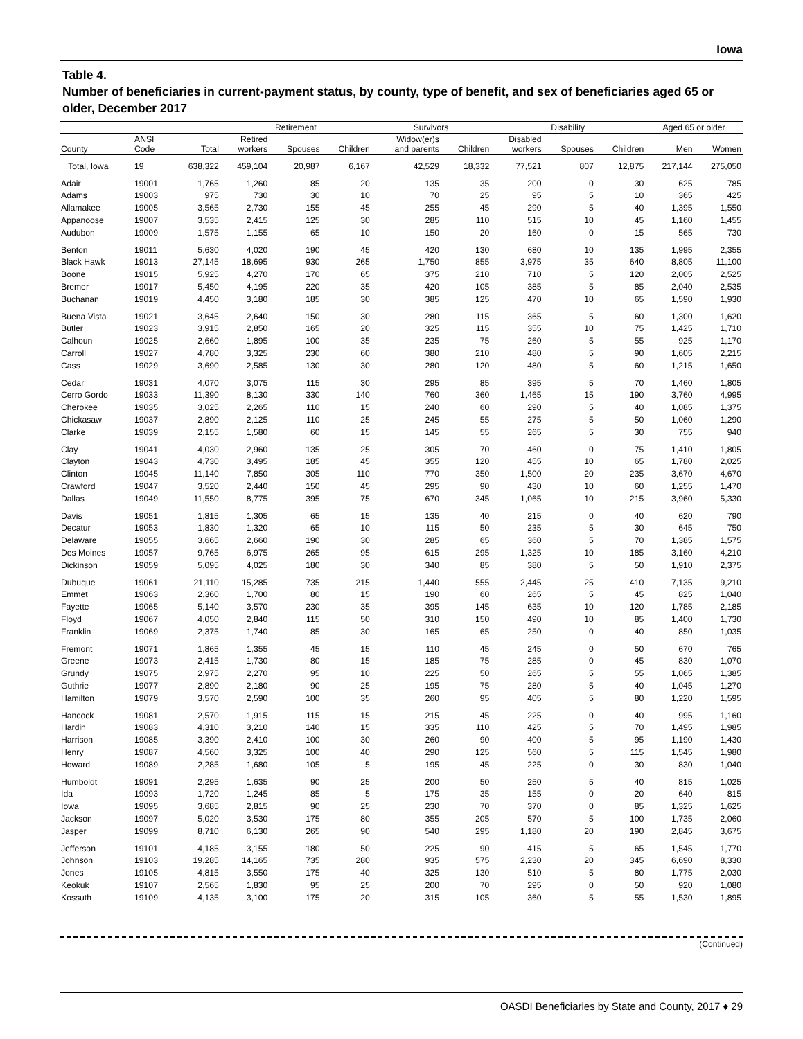Iowa
Table 4.
Number of beneficiaries in current-payment status, by county, type of benefit, and sex of beneficiaries aged 65 or older, December 2017
| | | | Retirement | | | Survivors | | Disability | | | Aged 65 or older | |
| --- | --- | --- | --- | --- | --- | --- | --- | --- | --- | --- | --- | --- |
| County | ANSI Code | Total | Retired workers | Spouses | Children | Widow(er)s and parents | Children | Disabled workers | Spouses | Children | Men | Women |
| Total, Iowa | 19 | 638,322 | 459,104 | 20,987 | 6,167 | 42,529 | 18,332 | 77,521 | 807 | 12,875 | 217,144 | 275,050 |
| Adair | 19001 | 1,765 | 1,260 | 85 | 20 | 135 | 35 | 200 | 0 | 30 | 625 | 785 |
| Adams | 19003 | 975 | 730 | 30 | 10 | 70 | 25 | 95 | 5 | 10 | 365 | 425 |
| Allamakee | 19005 | 3,565 | 2,730 | 155 | 45 | 255 | 45 | 290 | 5 | 40 | 1,395 | 1,550 |
| Appanoose | 19007 | 3,535 | 2,415 | 125 | 30 | 285 | 110 | 515 | 10 | 45 | 1,160 | 1,455 |
| Audubon | 19009 | 1,575 | 1,155 | 65 | 10 | 150 | 20 | 160 | 0 | 15 | 565 | 730 |
| Benton | 19011 | 5,630 | 4,020 | 190 | 45 | 420 | 130 | 680 | 10 | 135 | 1,995 | 2,355 |
| Black Hawk | 19013 | 27,145 | 18,695 | 930 | 265 | 1,750 | 855 | 3,975 | 35 | 640 | 8,805 | 11,100 |
| Boone | 19015 | 5,925 | 4,270 | 170 | 65 | 375 | 210 | 710 | 5 | 120 | 2,005 | 2,525 |
| Bremer | 19017 | 5,450 | 4,195 | 220 | 35 | 420 | 105 | 385 | 5 | 85 | 2,040 | 2,535 |
| Buchanan | 19019 | 4,450 | 3,180 | 185 | 30 | 385 | 125 | 470 | 10 | 65 | 1,590 | 1,930 |
| Buena Vista | 19021 | 3,645 | 2,640 | 150 | 30 | 280 | 115 | 365 | 5 | 60 | 1,300 | 1,620 |
| Butler | 19023 | 3,915 | 2,850 | 165 | 20 | 325 | 115 | 355 | 10 | 75 | 1,425 | 1,710 |
| Calhoun | 19025 | 2,660 | 1,895 | 100 | 35 | 235 | 75 | 260 | 5 | 55 | 925 | 1,170 |
| Carroll | 19027 | 4,780 | 3,325 | 230 | 60 | 380 | 210 | 480 | 5 | 90 | 1,605 | 2,215 |
| Cass | 19029 | 3,690 | 2,585 | 130 | 30 | 280 | 120 | 480 | 5 | 60 | 1,215 | 1,650 |
| Cedar | 19031 | 4,070 | 3,075 | 115 | 30 | 295 | 85 | 395 | 5 | 70 | 1,460 | 1,805 |
| Cerro Gordo | 19033 | 11,390 | 8,130 | 330 | 140 | 760 | 360 | 1,465 | 15 | 190 | 3,760 | 4,995 |
| Cherokee | 19035 | 3,025 | 2,265 | 110 | 15 | 240 | 60 | 290 | 5 | 40 | 1,085 | 1,375 |
| Chickasaw | 19037 | 2,890 | 2,125 | 110 | 25 | 245 | 55 | 275 | 5 | 50 | 1,060 | 1,290 |
| Clarke | 19039 | 2,155 | 1,580 | 60 | 15 | 145 | 55 | 265 | 5 | 30 | 755 | 940 |
| Clay | 19041 | 4,030 | 2,960 | 135 | 25 | 305 | 70 | 460 | 0 | 75 | 1,410 | 1,805 |
| Clayton | 19043 | 4,730 | 3,495 | 185 | 45 | 355 | 120 | 455 | 10 | 65 | 1,780 | 2,025 |
| Clinton | 19045 | 11,140 | 7,850 | 305 | 110 | 770 | 350 | 1,500 | 20 | 235 | 3,670 | 4,670 |
| Crawford | 19047 | 3,520 | 2,440 | 150 | 45 | 295 | 90 | 430 | 10 | 60 | 1,255 | 1,470 |
| Dallas | 19049 | 11,550 | 8,775 | 395 | 75 | 670 | 345 | 1,065 | 10 | 215 | 3,960 | 5,330 |
| Davis | 19051 | 1,815 | 1,305 | 65 | 15 | 135 | 40 | 215 | 0 | 40 | 620 | 790 |
| Decatur | 19053 | 1,830 | 1,320 | 65 | 10 | 115 | 50 | 235 | 5 | 30 | 645 | 750 |
| Delaware | 19055 | 3,665 | 2,660 | 190 | 30 | 285 | 65 | 360 | 5 | 70 | 1,385 | 1,575 |
| Des Moines | 19057 | 9,765 | 6,975 | 265 | 95 | 615 | 295 | 1,325 | 10 | 185 | 3,160 | 4,210 |
| Dickinson | 19059 | 5,095 | 4,025 | 180 | 30 | 340 | 85 | 380 | 5 | 50 | 1,910 | 2,375 |
| Dubuque | 19061 | 21,110 | 15,285 | 735 | 215 | 1,440 | 555 | 2,445 | 25 | 410 | 7,135 | 9,210 |
| Emmet | 19063 | 2,360 | 1,700 | 80 | 15 | 190 | 60 | 265 | 5 | 45 | 825 | 1,040 |
| Fayette | 19065 | 5,140 | 3,570 | 230 | 35 | 395 | 145 | 635 | 10 | 120 | 1,785 | 2,185 |
| Floyd | 19067 | 4,050 | 2,840 | 115 | 50 | 310 | 150 | 490 | 10 | 85 | 1,400 | 1,730 |
| Franklin | 19069 | 2,375 | 1,740 | 85 | 30 | 165 | 65 | 250 | 0 | 40 | 850 | 1,035 |
| Fremont | 19071 | 1,865 | 1,355 | 45 | 15 | 110 | 45 | 245 | 0 | 50 | 670 | 765 |
| Greene | 19073 | 2,415 | 1,730 | 80 | 15 | 185 | 75 | 285 | 0 | 45 | 830 | 1,070 |
| Grundy | 19075 | 2,975 | 2,270 | 95 | 10 | 225 | 50 | 265 | 5 | 55 | 1,065 | 1,385 |
| Guthrie | 19077 | 2,890 | 2,180 | 90 | 25 | 195 | 75 | 280 | 5 | 40 | 1,045 | 1,270 |
| Hamilton | 19079 | 3,570 | 2,590 | 100 | 35 | 260 | 95 | 405 | 5 | 80 | 1,220 | 1,595 |
| Hancock | 19081 | 2,570 | 1,915 | 115 | 15 | 215 | 45 | 225 | 0 | 40 | 995 | 1,160 |
| Hardin | 19083 | 4,310 | 3,210 | 140 | 15 | 335 | 110 | 425 | 5 | 70 | 1,495 | 1,985 |
| Harrison | 19085 | 3,390 | 2,410 | 100 | 30 | 260 | 90 | 400 | 5 | 95 | 1,190 | 1,430 |
| Henry | 19087 | 4,560 | 3,325 | 100 | 40 | 290 | 125 | 560 | 5 | 115 | 1,545 | 1,980 |
| Howard | 19089 | 2,285 | 1,680 | 105 | 5 | 195 | 45 | 225 | 0 | 30 | 830 | 1,040 |
| Humboldt | 19091 | 2,295 | 1,635 | 90 | 25 | 200 | 50 | 250 | 5 | 40 | 815 | 1,025 |
| Ida | 19093 | 1,720 | 1,245 | 85 | 5 | 175 | 35 | 155 | 0 | 20 | 640 | 815 |
| Iowa | 19095 | 3,685 | 2,815 | 90 | 25 | 230 | 70 | 370 | 0 | 85 | 1,325 | 1,625 |
| Jackson | 19097 | 5,020 | 3,530 | 175 | 80 | 355 | 205 | 570 | 5 | 100 | 1,735 | 2,060 |
| Jasper | 19099 | 8,710 | 6,130 | 265 | 90 | 540 | 295 | 1,180 | 20 | 190 | 2,845 | 3,675 |
| Jefferson | 19101 | 4,185 | 3,155 | 180 | 50 | 225 | 90 | 415 | 5 | 65 | 1,545 | 1,770 |
| Johnson | 19103 | 19,285 | 14,165 | 735 | 280 | 935 | 575 | 2,230 | 20 | 345 | 6,690 | 8,330 |
| Jones | 19105 | 4,815 | 3,550 | 175 | 40 | 325 | 130 | 510 | 5 | 80 | 1,775 | 2,030 |
| Keokuk | 19107 | 2,565 | 1,830 | 95 | 25 | 200 | 70 | 295 | 0 | 50 | 920 | 1,080 |
| Kossuth | 19109 | 4,135 | 3,100 | 175 | 20 | 315 | 105 | 360 | 5 | 55 | 1,530 | 1,895 |
(Continued)
OASDI Beneficiaries by State and County, 2017 ♦ 29